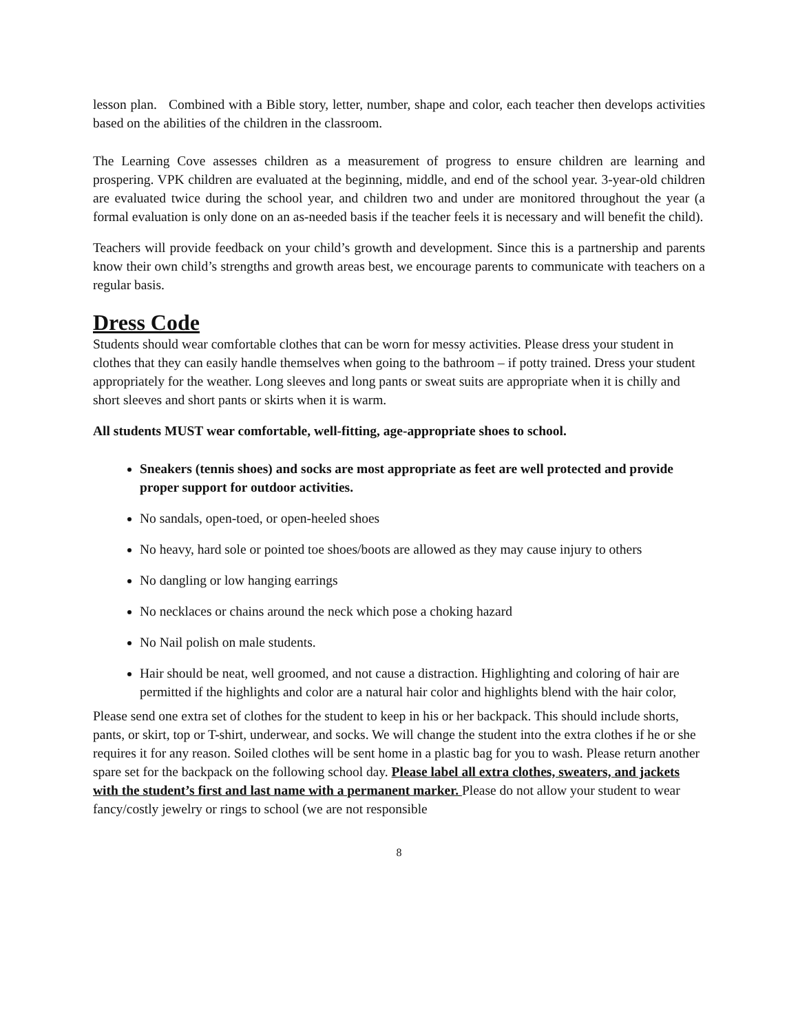lesson plan. Combined with a Bible story, letter, number, shape and color, each teacher then develops activities based on the abilities of the children in the classroom.
The Learning Cove assesses children as a measurement of progress to ensure children are learning and prospering. VPK children are evaluated at the beginning, middle, and end of the school year. 3-year-old children are evaluated twice during the school year, and children two and under are monitored throughout the year (a formal evaluation is only done on an as-needed basis if the teacher feels it is necessary and will benefit the child).
Teachers will provide feedback on your child’s growth and development. Since this is a partnership and parents know their own child’s strengths and growth areas best, we encourage parents to communicate with teachers on a regular basis.
Dress Code
Students should wear comfortable clothes that can be worn for messy activities. Please dress your student in clothes that they can easily handle themselves when going to the bathroom – if potty trained. Dress your student appropriately for the weather. Long sleeves and long pants or sweat suits are appropriate when it is chilly and short sleeves and short pants or skirts when it is warm.
All students MUST wear comfortable, well-fitting, age-appropriate shoes to school.
Sneakers (tennis shoes) and socks are most appropriate as feet are well protected and provide proper support for outdoor activities.
No sandals, open-toed, or open-heeled shoes
No heavy, hard sole or pointed toe shoes/boots are allowed as they may cause injury to others
No dangling or low hanging earrings
No necklaces or chains around the neck which pose a choking hazard
No Nail polish on male students.
Hair should be neat, well groomed, and not cause a distraction. Highlighting and coloring of hair are permitted if the highlights and color are a natural hair color and highlights blend with the hair color,
Please send one extra set of clothes for the student to keep in his or her backpack. This should include shorts, pants, or skirt, top or T-shirt, underwear, and socks. We will change the student into the extra clothes if he or she requires it for any reason. Soiled clothes will be sent home in a plastic bag for you to wash. Please return another spare set for the backpack on the following school day. Please label all extra clothes, sweaters, and jackets with the student’s first and last name with a permanent marker. Please do not allow your student to wear fancy/costly jewelry or rings to school (we are not responsible
8